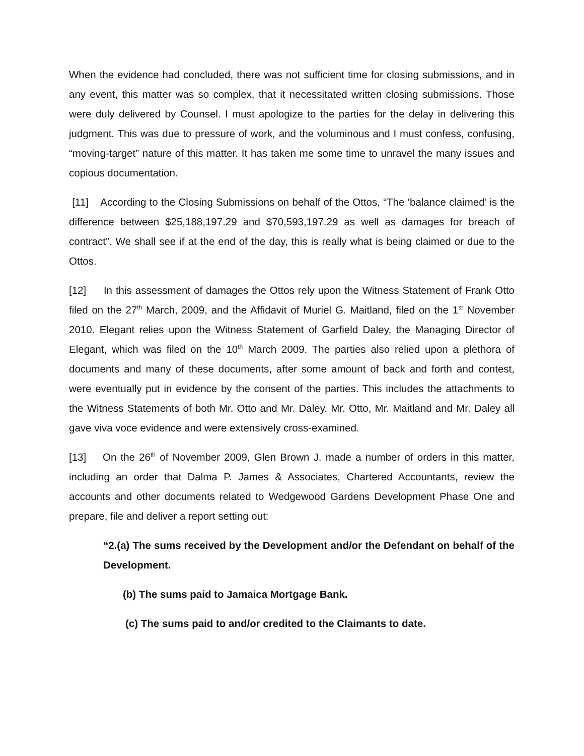When the evidence had concluded, there was not sufficient time for closing submissions, and in any event, this matter was so complex, that it necessitated written closing submissions. Those were duly delivered by Counsel. I must apologize to the parties for the delay in delivering this judgment. This was due to pressure of work, and the voluminous and I must confess, confusing, “moving-target” nature of this matter. It has taken me some time to unravel the many issues and copious documentation.
[11] According to the Closing Submissions on behalf of the Ottos, “The ‘balance claimed’ is the difference between $25,188,197.29 and $70,593,197.29 as well as damages for breach of contract”. We shall see if at the end of the day, this is really what is being claimed or due to the Ottos.
[12] In this assessment of damages the Ottos rely upon the Witness Statement of Frank Otto filed on the 27<sup>th</sup> March, 2009, and the Affidavit of Muriel G. Maitland, filed on the 1<sup>st</sup> November 2010. Elegant relies upon the Witness Statement of Garfield Daley, the Managing Director of Elegant, which was filed on the 10<sup>th</sup> March 2009. The parties also relied upon a plethora of documents and many of these documents, after some amount of back and forth and contest, were eventually put in evidence by the consent of the parties. This includes the attachments to the Witness Statements of both Mr. Otto and Mr. Daley. Mr. Otto, Mr. Maitland and Mr. Daley all gave viva voce evidence and were extensively cross-examined.
[13] On the 26<sup>th</sup> of November 2009, Glen Brown J. made a number of orders in this matter, including an order that Dalma P. James & Associates, Chartered Accountants, review the accounts and other documents related to Wedgewood Gardens Development Phase One and prepare, file and deliver a report setting out:
“2.(a) The sums received by the Development and/or the Defendant on behalf of the Development.
(b) The sums paid to Jamaica Mortgage Bank.
(c) The sums paid to and/or credited to the Claimants to date.